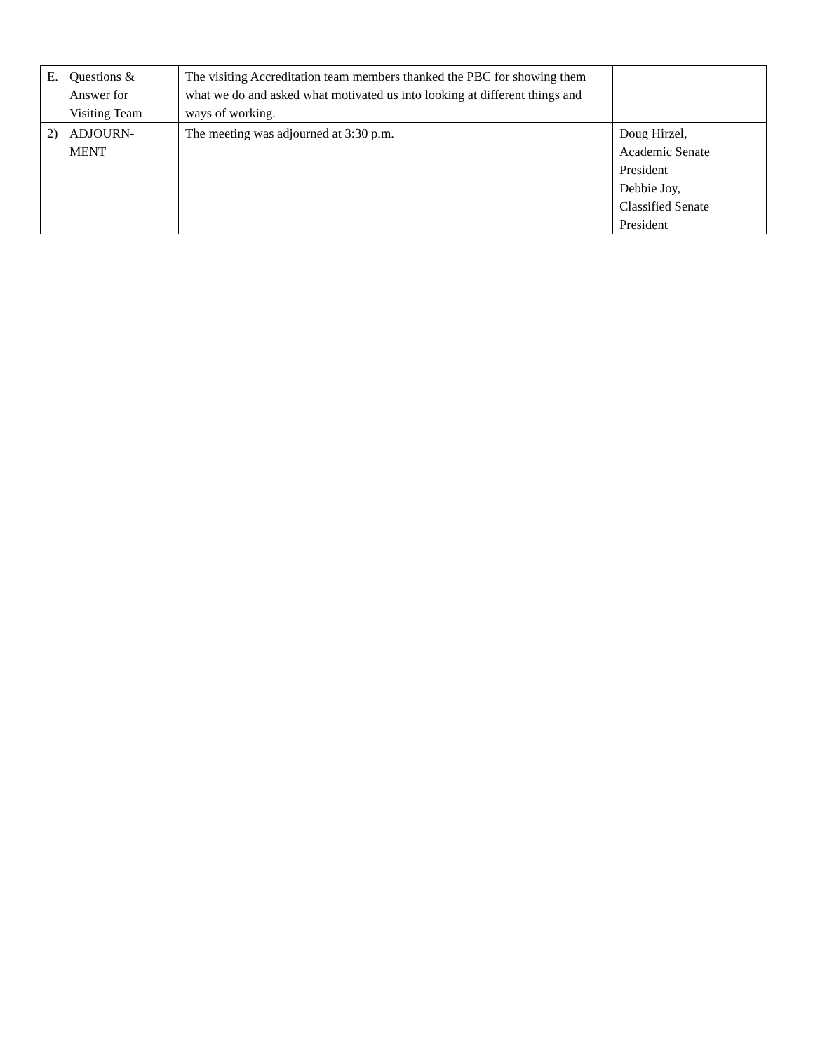| E. Questions & Answer for Visiting Team | The visiting Accreditation team members thanked the PBC for showing them what we do and asked what motivated us into looking at different things and ways of working. | |
| 2) ADJOURN- MENT | The meeting was adjourned at 3:30 p.m. | Doug Hirzel, Academic Senate President Debbie Joy, Classified Senate President |